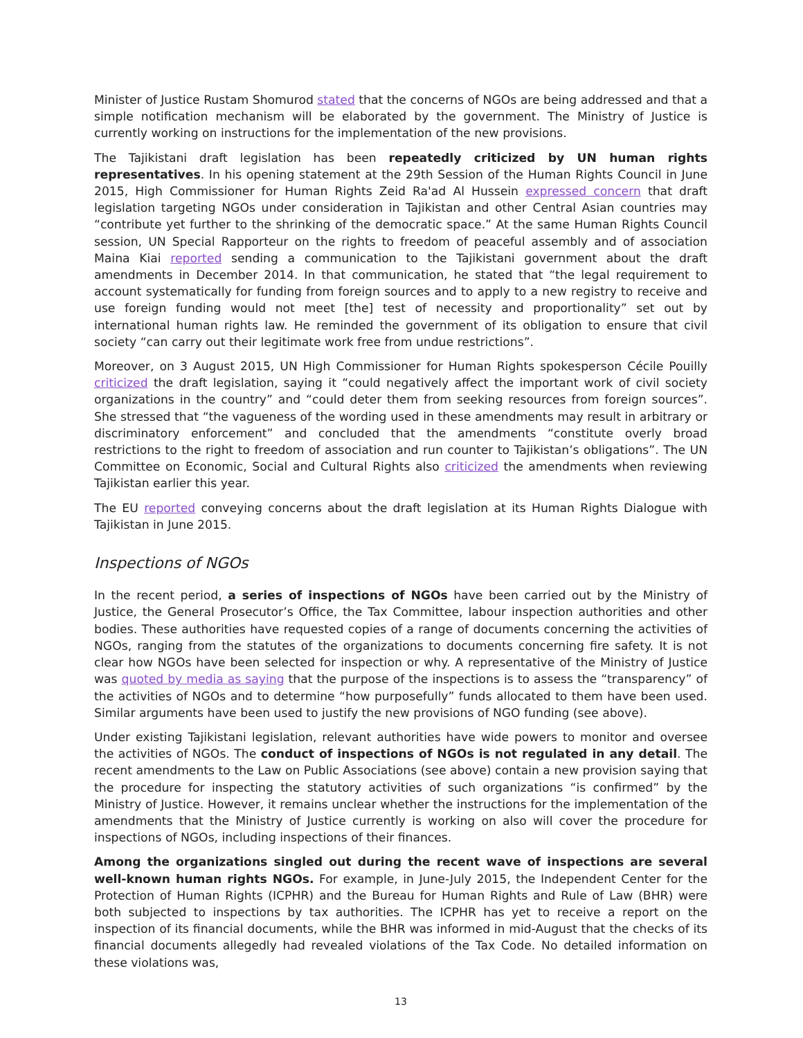Minister of Justice Rustam Shomurod stated that the concerns of NGOs are being addressed and that a simple notification mechanism will be elaborated by the government. The Ministry of Justice is currently working on instructions for the implementation of the new provisions.
The Tajikistani draft legislation has been repeatedly criticized by UN human rights representatives. In his opening statement at the 29th Session of the Human Rights Council in June 2015, High Commissioner for Human Rights Zeid Ra'ad Al Hussein expressed concern that draft legislation targeting NGOs under consideration in Tajikistan and other Central Asian countries may “contribute yet further to the shrinking of the democratic space.” At the same Human Rights Council session, UN Special Rapporteur on the rights to freedom of peaceful assembly and of association Maina Kiai reported sending a communication to the Tajikistani government about the draft amendments in December 2014. In that communication, he stated that “the legal requirement to account systematically for funding from foreign sources and to apply to a new registry to receive and use foreign funding would not meet [the] test of necessity and proportionality” set out by international human rights law. He reminded the government of its obligation to ensure that civil society “can carry out their legitimate work free from undue restrictions”.
Moreover, on 3 August 2015, UN High Commissioner for Human Rights spokesperson Cécile Pouilly criticized the draft legislation, saying it “could negatively affect the important work of civil society organizations in the country” and “could deter them from seeking resources from foreign sources”. She stressed that “the vagueness of the wording used in these amendments may result in arbitrary or discriminatory enforcement” and concluded that the amendments “constitute overly broad restrictions to the right to freedom of association and run counter to Tajikistan’s obligations”. The UN Committee on Economic, Social and Cultural Rights also criticized the amendments when reviewing Tajikistan earlier this year.
The EU reported conveying concerns about the draft legislation at its Human Rights Dialogue with Tajikistan in June 2015.
Inspections of NGOs
In the recent period, a series of inspections of NGOs have been carried out by the Ministry of Justice, the General Prosecutor’s Office, the Tax Committee, labour inspection authorities and other bodies. These authorities have requested copies of a range of documents concerning the activities of NGOs, ranging from the statutes of the organizations to documents concerning fire safety. It is not clear how NGOs have been selected for inspection or why. A representative of the Ministry of Justice was quoted by media as saying that the purpose of the inspections is to assess the “transparency” of the activities of NGOs and to determine “how purposefully” funds allocated to them have been used. Similar arguments have been used to justify the new provisions of NGO funding (see above).
Under existing Tajikistani legislation, relevant authorities have wide powers to monitor and oversee the activities of NGOs. The conduct of inspections of NGOs is not regulated in any detail. The recent amendments to the Law on Public Associations (see above) contain a new provision saying that the procedure for inspecting the statutory activities of such organizations “is confirmed” by the Ministry of Justice. However, it remains unclear whether the instructions for the implementation of the amendments that the Ministry of Justice currently is working on also will cover the procedure for inspections of NGOs, including inspections of their finances.
Among the organizations singled out during the recent wave of inspections are several well-known human rights NGOs. For example, in June-July 2015, the Independent Center for the Protection of Human Rights (ICPHR) and the Bureau for Human Rights and Rule of Law (BHR) were both subjected to inspections by tax authorities. The ICPHR has yet to receive a report on the inspection of its financial documents, while the BHR was informed in mid-August that the checks of its financial documents allegedly had revealed violations of the Tax Code. No detailed information on these violations was,
13